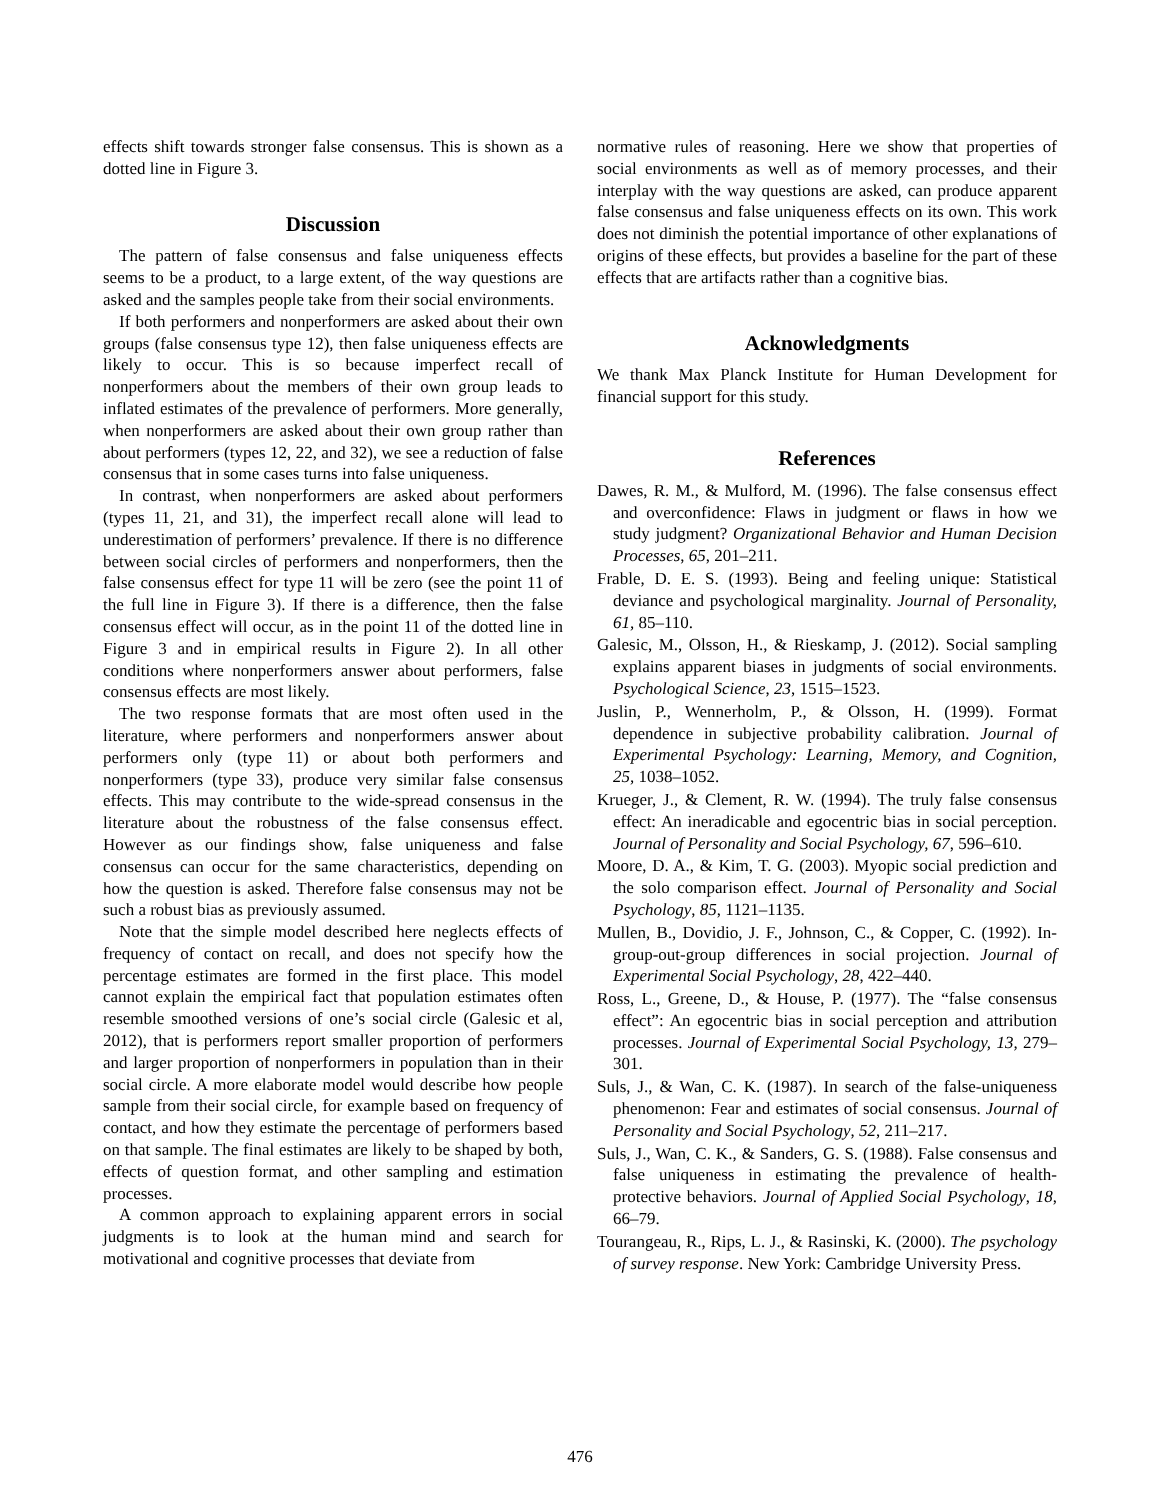effects shift towards stronger false consensus. This is shown as a dotted line in Figure 3.
Discussion
The pattern of false consensus and false uniqueness effects seems to be a product, to a large extent, of the way questions are asked and the samples people take from their social environments.
If both performers and nonperformers are asked about their own groups (false consensus type 12), then false uniqueness effects are likely to occur. This is so because imperfect recall of nonperformers about the members of their own group leads to inflated estimates of the prevalence of performers. More generally, when nonperformers are asked about their own group rather than about performers (types 12, 22, and 32), we see a reduction of false consensus that in some cases turns into false uniqueness.
In contrast, when nonperformers are asked about performers (types 11, 21, and 31), the imperfect recall alone will lead to underestimation of performers’ prevalence. If there is no difference between social circles of performers and nonperformers, then the false consensus effect for type 11 will be zero (see the point 11 of the full line in Figure 3). If there is a difference, then the false consensus effect will occur, as in the point 11 of the dotted line in Figure 3 and in empirical results in Figure 2). In all other conditions where nonperformers answer about performers, false consensus effects are most likely.
The two response formats that are most often used in the literature, where performers and nonperformers answer about performers only (type 11) or about both performers and nonperformers (type 33), produce very similar false consensus effects. This may contribute to the wide-spread consensus in the literature about the robustness of the false consensus effect. However as our findings show, false uniqueness and false consensus can occur for the same characteristics, depending on how the question is asked. Therefore false consensus may not be such a robust bias as previously assumed.
Note that the simple model described here neglects effects of frequency of contact on recall, and does not specify how the percentage estimates are formed in the first place. This model cannot explain the empirical fact that population estimates often resemble smoothed versions of one’s social circle (Galesic et al, 2012), that is performers report smaller proportion of performers and larger proportion of nonperformers in population than in their social circle. A more elaborate model would describe how people sample from their social circle, for example based on frequency of contact, and how they estimate the percentage of performers based on that sample. The final estimates are likely to be shaped by both, effects of question format, and other sampling and estimation processes.
A common approach to explaining apparent errors in social judgments is to look at the human mind and search for motivational and cognitive processes that deviate from
normative rules of reasoning. Here we show that properties of social environments as well as of memory processes, and their interplay with the way questions are asked, can produce apparent false consensus and false uniqueness effects on its own. This work does not diminish the potential importance of other explanations of origins of these effects, but provides a baseline for the part of these effects that are artifacts rather than a cognitive bias.
Acknowledgments
We thank Max Planck Institute for Human Development for financial support for this study.
References
Dawes, R. M., & Mulford, M. (1996). The false consensus effect and overconfidence: Flaws in judgment or flaws in how we study judgment? Organizational Behavior and Human Decision Processes, 65, 201–211.
Frable, D. E. S. (1993). Being and feeling unique: Statistical deviance and psychological marginality. Journal of Personality, 61, 85–110.
Galesic, M., Olsson, H., & Rieskamp, J. (2012). Social sampling explains apparent biases in judgments of social environments. Psychological Science, 23, 1515–1523.
Juslin, P., Wennerholm, P., & Olsson, H. (1999). Format dependence in subjective probability calibration. Journal of Experimental Psychology: Learning, Memory, and Cognition, 25, 1038–1052.
Krueger, J., & Clement, R. W. (1994). The truly false consensus effect: An ineradicable and egocentric bias in social perception. Journal of Personality and Social Psychology, 67, 596–610.
Moore, D. A., & Kim, T. G. (2003). Myopic social prediction and the solo comparison effect. Journal of Personality and Social Psychology, 85, 1121–1135.
Mullen, B., Dovidio, J. F., Johnson, C., & Copper, C. (1992). In-group-out-group differences in social projection. Journal of Experimental Social Psychology, 28, 422–440.
Ross, L., Greene, D., & House, P. (1977). The “false consensus effect”: An egocentric bias in social perception and attribution processes. Journal of Experimental Social Psychology, 13, 279–301.
Suls, J., & Wan, C. K. (1987). In search of the false-uniqueness phenomenon: Fear and estimates of social consensus. Journal of Personality and Social Psychology, 52, 211–217.
Suls, J., Wan, C. K., & Sanders, G. S. (1988). False consensus and false uniqueness in estimating the prevalence of health-protective behaviors. Journal of Applied Social Psychology, 18, 66–79.
Tourangeau, R., Rips, L. J., & Rasinski, K. (2000). The psychology of survey response. New York: Cambridge University Press.
476